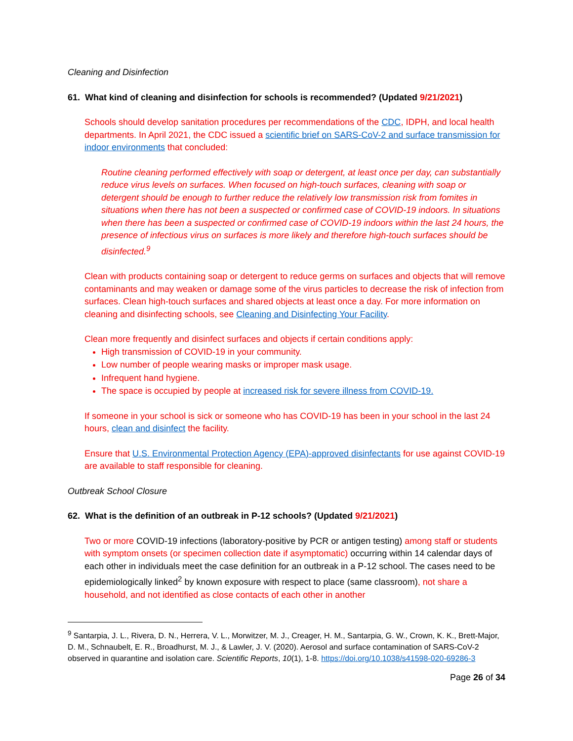Cleaning and Disinfection
61. What kind of cleaning and disinfection for schools is recommended? (Updated 9/21/2021)
Schools should develop sanitation procedures per recommendations of the CDC, IDPH, and local health departments. In April 2021, the CDC issued a scientific brief on SARS-CoV-2 and surface transmission for indoor environments that concluded:
Routine cleaning performed effectively with soap or detergent, at least once per day, can substantially reduce virus levels on surfaces. When focused on high-touch surfaces, cleaning with soap or detergent should be enough to further reduce the relatively low transmission risk from fomites in situations when there has not been a suspected or confirmed case of COVID-19 indoors. In situations when there has been a suspected or confirmed case of COVID-19 indoors within the last 24 hours, the presence of infectious virus on surfaces is more likely and therefore high-touch surfaces should be disinfected.<sup>9</sup>
Clean with products containing soap or detergent to reduce germs on surfaces and objects that will remove contaminants and may weaken or damage some of the virus particles to decrease the risk of infection from surfaces. Clean high-touch surfaces and shared objects at least once a day. For more information on cleaning and disinfecting schools, see Cleaning and Disinfecting Your Facility.
Clean more frequently and disinfect surfaces and objects if certain conditions apply:
High transmission of COVID-19 in your community.
Low number of people wearing masks or improper mask usage.
Infrequent hand hygiene.
The space is occupied by people at increased risk for severe illness from COVID-19.
If someone in your school is sick or someone who has COVID-19 has been in your school in the last 24 hours, clean and disinfect the facility.
Ensure that U.S. Environmental Protection Agency (EPA)-approved disinfectants for use against COVID-19 are available to staff responsible for cleaning.
Outbreak School Closure
62. What is the definition of an outbreak in P-12 schools? (Updated 9/21/2021)
Two or more COVID-19 infections (laboratory-positive by PCR or antigen testing) among staff or students with symptom onsets (or specimen collection date if asymptomatic) occurring within 14 calendar days of each other in individuals meet the case definition for an outbreak in a P-12 school. The cases need to be epidemiologically linked<sup>2</sup> by known exposure with respect to place (same classroom), not share a household, and not identified as close contacts of each other in another
<sup>9</sup> Santarpia, J. L., Rivera, D. N., Herrera, V. L., Morwitzer, M. J., Creager, H. M., Santarpia, G. W., Crown, K. K., Brett-Major, D. M., Schnaubelt, E. R., Broadhurst, M. J., & Lawler, J. V. (2020). Aerosol and surface contamination of SARS-CoV-2 observed in quarantine and isolation care. Scientific Reports, 10(1), 1-8. https://doi.org/10.1038/s41598-020-69286-3
Page 26 of 34